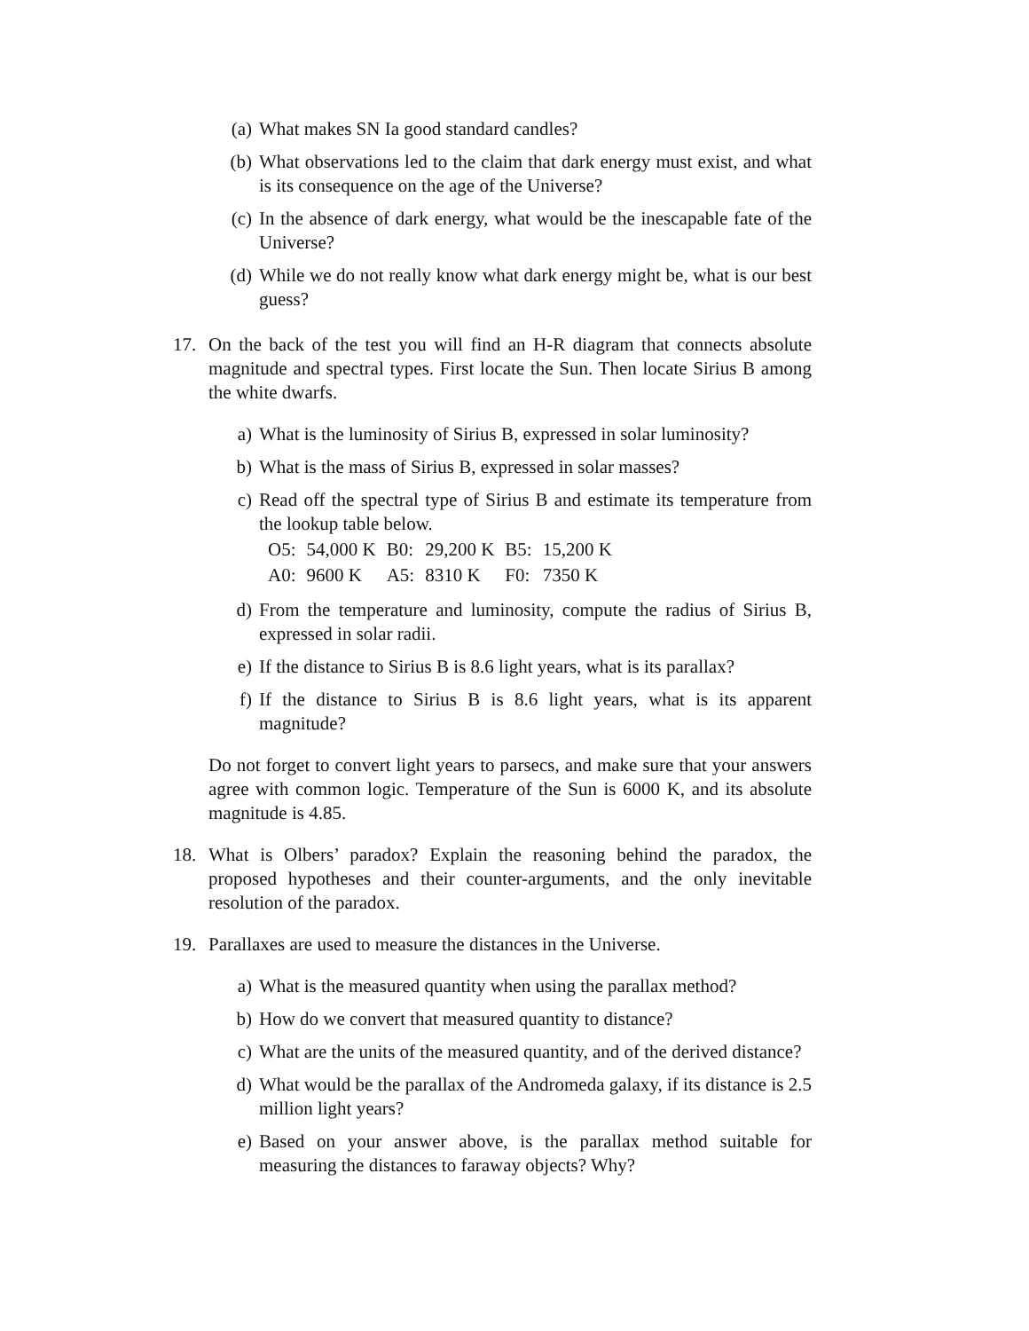(a) What makes SN Ia good standard candles?
(b) What observations led to the claim that dark energy must exist, and what is its consequence on the age of the Universe?
(c) In the absence of dark energy, what would be the inescapable fate of the Universe?
(d) While we do not really know what dark energy might be, what is our best guess?
17. On the back of the test you will find an H-R diagram that connects absolute magnitude and spectral types. First locate the Sun. Then locate Sirius B among the white dwarfs.
a) What is the luminosity of Sirius B, expressed in solar luminosity?
b) What is the mass of Sirius B, expressed in solar masses?
c) Read off the spectral type of Sirius B and estimate its temperature from the lookup table below.
| O5: | 54,000 K | B0: | 29,200 K | B5: | 15,200 K |
| A0: | 9600 K | A5: | 8310 K | F0: | 7350 K |
d) From the temperature and luminosity, compute the radius of Sirius B, expressed in solar radii.
e) If the distance to Sirius B is 8.6 light years, what is its parallax?
f) If the distance to Sirius B is 8.6 light years, what is its apparent magnitude?
Do not forget to convert light years to parsecs, and make sure that your answers agree with common logic. Temperature of the Sun is 6000 K, and its absolute magnitude is 4.85.
18. What is Olbers’ paradox? Explain the reasoning behind the paradox, the proposed hypotheses and their counter-arguments, and the only inevitable resolution of the paradox.
19. Parallaxes are used to measure the distances in the Universe.
a) What is the measured quantity when using the parallax method?
b) How do we convert that measured quantity to distance?
c) What are the units of the measured quantity, and of the derived distance?
d) What would be the parallax of the Andromeda galaxy, if its distance is 2.5 million light years?
e) Based on your answer above, is the parallax method suitable for measuring the distances to faraway objects? Why?